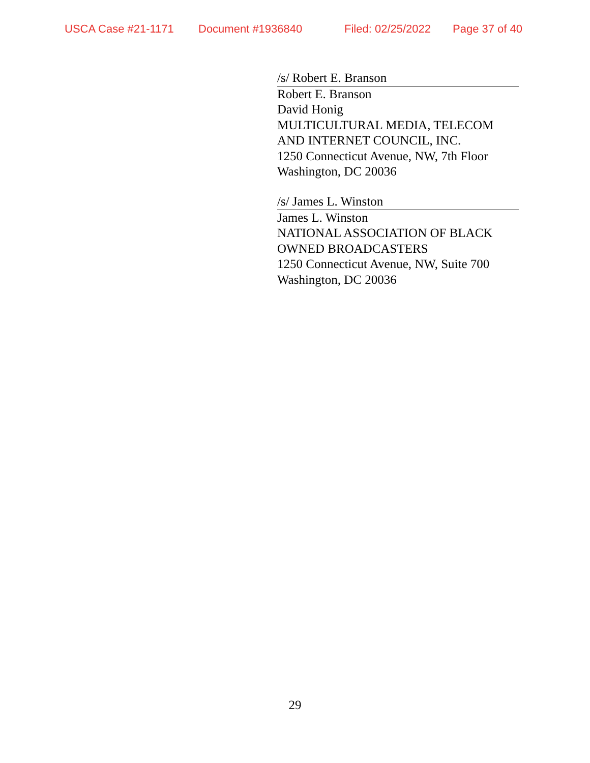USCA Case #21-1171 Document #1936840 Filed: 02/25/2022 Page 37 of 40
/s/ Robert E. Branson
Robert E. Branson
David Honig
MULTICULTURAL MEDIA, TELECOM AND INTERNET COUNCIL, INC.
1250 Connecticut Avenue, NW, 7th Floor
Washington, DC 20036
/s/ James L. Winston
James L. Winston
NATIONAL ASSOCIATION OF BLACK OWNED BROADCASTERS
1250 Connecticut Avenue, NW, Suite 700
Washington, DC 20036
29